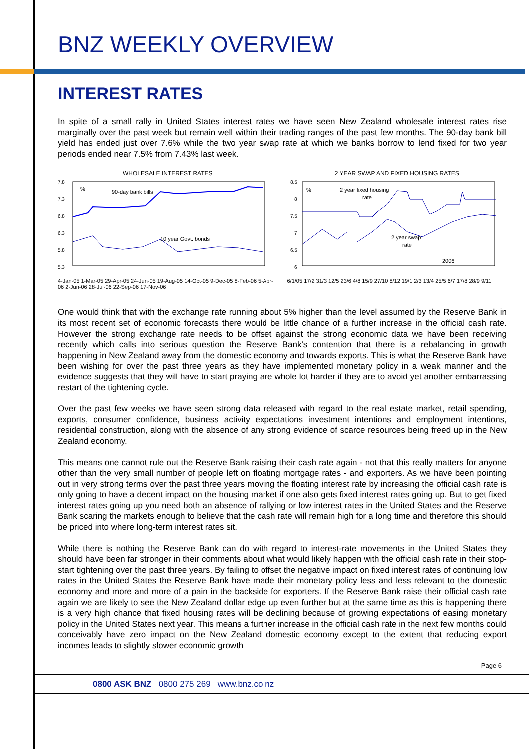BNZ WEEKLY OVERVIEW
INTEREST RATES
In spite of a small rally in United States interest rates we have seen New Zealand wholesale interest rates rise marginally over the past week but remain well within their trading ranges of the past few months. The 90-day bank bill yield has ended just over 7.6% while the two year swap rate at which we banks borrow to lend fixed for two year periods ended near 7.5% from 7.43% last week.
WHOLESALE INTEREST RATES
7.8
7.3
6.8
6.3
5.8
5.3
%
90-day bank bills
10 year Govt. bonds
4-Jan-05 1-Mar-05 29-Apr-05 24-Jun-05 19-Aug-05 14-Oct-05 9-Dec-05 8-Feb-06 5-Apr-06 2-Jun-06 28-Jul-06 22-Sep-06 17-Nov-06
2 YEAR SWAP AND FIXED HOUSING RATES
8.5
8
7.5
7
6.5
6
%
2 year fixed housing
rate
2 year swap
rate
2006
6/1/05 17/2 31/3 12/5 23/6 4/8 15/9 27/10 8/12 19/1 2/3 13/4 25/5 6/7 17/8 28/9 9/11
One would think that with the exchange rate running about 5% higher than the level assumed by the Reserve Bank in its most recent set of economic forecasts there would be little chance of a further increase in the official cash rate. However the strong exchange rate needs to be offset against the strong economic data we have been receiving recently which calls into serious question the Reserve Bank's contention that there is a rebalancing in growth happening in New Zealand away from the domestic economy and towards exports. This is what the Reserve Bank have been wishing for over the past three years as they have implemented monetary policy in a weak manner and the evidence suggests that they will have to start praying are whole lot harder if they are to avoid yet another embarrassing restart of the tightening cycle.
Over the past few weeks we have seen strong data released with regard to the real estate market, retail spending, exports, consumer confidence, business activity expectations investment intentions and employment intentions, residential construction, along with the absence of any strong evidence of scarce resources being freed up in the New Zealand economy.
This means one cannot rule out the Reserve Bank raising their cash rate again - not that this really matters for anyone other than the very small number of people left on floating mortgage rates - and exporters. As we have been pointing out in very strong terms over the past three years moving the floating interest rate by increasing the official cash rate is only going to have a decent impact on the housing market if one also gets fixed interest rates going up. But to get fixed interest rates going up you need both an absence of rallying or low interest rates in the United States and the Reserve Bank scaring the markets enough to believe that the cash rate will remain high for a long time and therefore this should be priced into where long-term interest rates sit.
While there is nothing the Reserve Bank can do with regard to interest-rate movements in the United States they should have been far stronger in their comments about what would likely happen with the official cash rate in their stop-start tightening over the past three years. By failing to offset the negative impact on fixed interest rates of continuing low rates in the United States the Reserve Bank have made their monetary policy less and less relevant to the domestic economy and more and more of a pain in the backside for exporters. If the Reserve Bank raise their official cash rate again we are likely to see the New Zealand dollar edge up even further but at the same time as this is happening there is a very high chance that fixed housing rates will be declining because of growing expectations of easing monetary policy in the United States next year. This means a further increase in the official cash rate in the next few months could conceivably have zero impact on the New Zealand domestic economy except to the extent that reducing export incomes leads to slightly slower economic growth
Page 6
0800 ASK BNZ 0800 275 269 www.bnz.co.nz